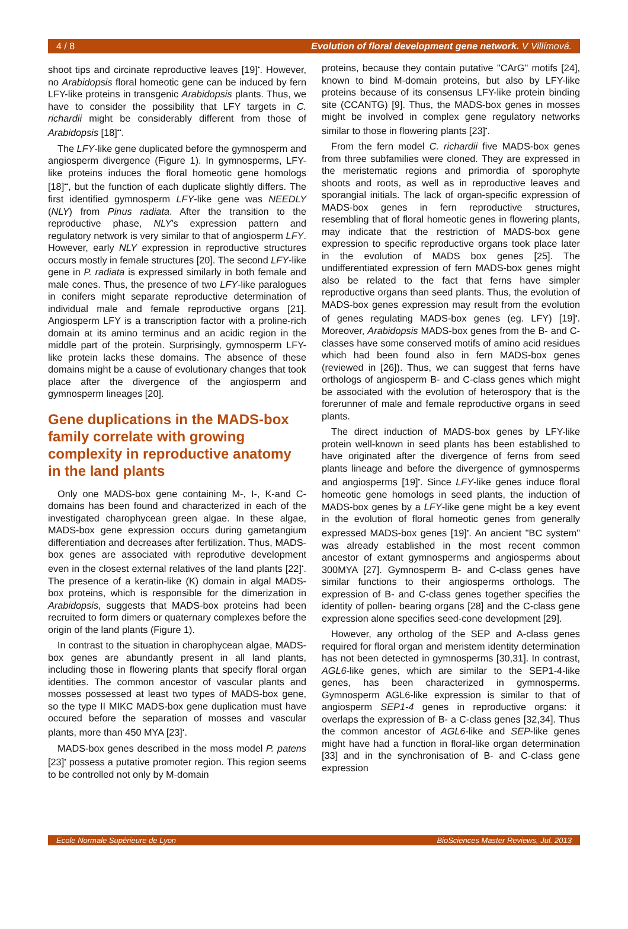4 / 8 Evolution of floral development gene network. V Villímová.
shoot tips and circinate reproductive leaves [19]<sup>•</sup>. However, no Arabidopsis floral homeotic gene can be induced by fern LFY-like proteins in transgenic Arabidopsis plants. Thus, we have to consider the possibility that LFY targets in C. richardii might be considerably different from those of Arabidopsis [18]<sup>••</sup>.
The LFY-like gene duplicated before the gymnosperm and angiosperm divergence (Figure 1). In gymnosperms, LFY-like proteins induces the floral homeotic gene homologs [18]<sup>••</sup>, but the function of each duplicate slightly differs. The first identified gymnosperm LFY-like gene was NEEDLY (NLY) from Pinus radiata. After the transition to the reproductive phase, NLY's expression pattern and regulatory network is very similar to that of angiosperm LFY. However, early NLY expression in reproductive structures occurs mostly in female structures [20]. The second LFY-like gene in P. radiata is expressed similarly in both female and male cones. Thus, the presence of two LFY-like paralogues in conifers might separate reproductive determination of individual male and female reproductive organs [21]. Angiosperm LFY is a transcription factor with a proline-rich domain at its amino terminus and an acidic region in the middle part of the protein. Surprisingly, gymnosperm LFY-like protein lacks these domains. The absence of these domains might be a cause of evolutionary changes that took place after the divergence of the angiosperm and gymnosperm lineages [20].
Gene duplications in the MADS-box family correlate with growing complexity in reproductive anatomy in the land plants
Only one MADS-box gene containing M-, I-, K-and C-domains has been found and characterized in each of the investigated charophycean green algae. In these algae, MADS-box gene expression occurs during gametangium differentiation and decreases after fertilization. Thus, MADS-box genes are associated with reprodutive development even in the closest external relatives of the land plants [22]<sup>•</sup>. The presence of a keratin-like (K) domain in algal MADS-box proteins, which is responsible for the dimerization in Arabidopsis, suggests that MADS-box proteins had been recruited to form dimers or quaternary complexes before the origin of the land plants (Figure 1).
In contrast to the situation in charophycean algae, MADS-box genes are abundantly present in all land plants, including those in flowering plants that specify floral organ identities. The common ancestor of vascular plants and mosses possessed at least two types of MADS-box gene, so the type II MIKC MADS-box gene duplication must have occured before the separation of mosses and vascular plants, more than 450 MYA [23]<sup>•</sup>.
MADS-box genes described in the moss model P. patens [23]<sup>•</sup> possess a putative promoter region. This region seems to be controlled not only by M-domain
proteins, because they contain putative "CArG" motifs [24], known to bind M-domain proteins, but also by LFY-like proteins because of its consensus LFY-like protein binding site (CCANTG) [9]. Thus, the MADS-box genes in mosses might be involved in complex gene regulatory networks similar to those in flowering plants [23]<sup>•</sup>.
From the fern model C. richardii five MADS-box genes from three subfamilies were cloned. They are expressed in the meristematic regions and primordia of sporophyte shoots and roots, as well as in reproductive leaves and sporangial initials. The lack of organ-specific expression of MADS-box genes in fern reproductive structures, resembling that of floral homeotic genes in flowering plants, may indicate that the restriction of MADS-box gene expression to specific reproductive organs took place later in the evolution of MADS box genes [25]. The undifferentiated expression of fern MADS-box genes might also be related to the fact that ferns have simpler reproductive organs than seed plants. Thus, the evolution of MADS-box genes expression may result from the evolution of genes regulating MADS-box genes (eg. LFY) [19]<sup>•</sup>. Moreover, Arabidopsis MADS-box genes from the B- and C-classes have some conserved motifs of amino acid residues which had been found also in fern MADS-box genes (reviewed in [26]). Thus, we can suggest that ferns have orthologs of angiosperm B- and C-class genes which might be associated with the evolution of heterospory that is the forerunner of male and female reproductive organs in seed plants.
The direct induction of MADS-box genes by LFY-like protein well-known in seed plants has been established to have originated after the divergence of ferns from seed plants lineage and before the divergence of gymnosperms and angiosperms [19]<sup>•</sup>. Since LFY-like genes induce floral homeotic gene homologs in seed plants, the induction of MADS-box genes by a LFY-like gene might be a key event in the evolution of floral homeotic genes from generally expressed MADS-box genes [19]<sup>•</sup>. An ancient "BC system" was already established in the most recent common ancestor of extant gymnosperms and angiosperms about 300MYA [27]. Gymnosperm B- and C-class genes have similar functions to their angiosperms orthologs. The expression of B- and C-class genes together specifies the identity of pollen- bearing organs [28] and the C-class gene expression alone specifies seed-cone development [29].
However, any ortholog of the SEP and A-class genes required for floral organ and meristem identity determination has not been detected in gymnosperms [30,31]. In contrast, AGL6-like genes, which are similar to the SEP1-4-like genes, has been characterized in gymnosperms. Gymnosperm AGL6-like expression is similar to that of angiosperm SEP1-4 genes in reproductive organs: it overlaps the expression of B- a C-class genes [32,34]. Thus the common ancestor of AGL6-like and SEP-like genes might have had a function in floral-like organ determination [33] and in the synchronisation of B- and C-class gene expression
Ecole Normale Supérieure de Lyon BioSciences Master Reviews, Jul. 2013